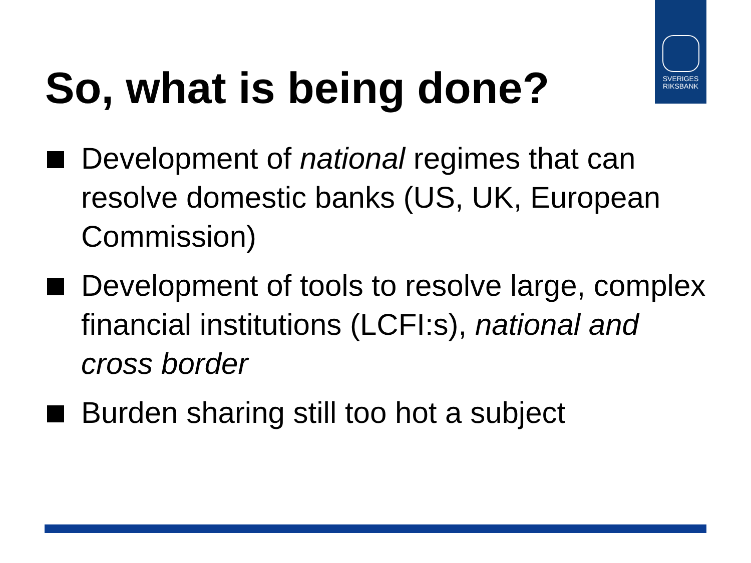SVERIGES
RIKSBANK
So, what is being done?
Development of national regimes that can resolve domestic banks (US, UK, European Commission)
Development of tools to resolve large, complex financial institutions (LCFI:s), national and cross border
Burden sharing still too hot a subject